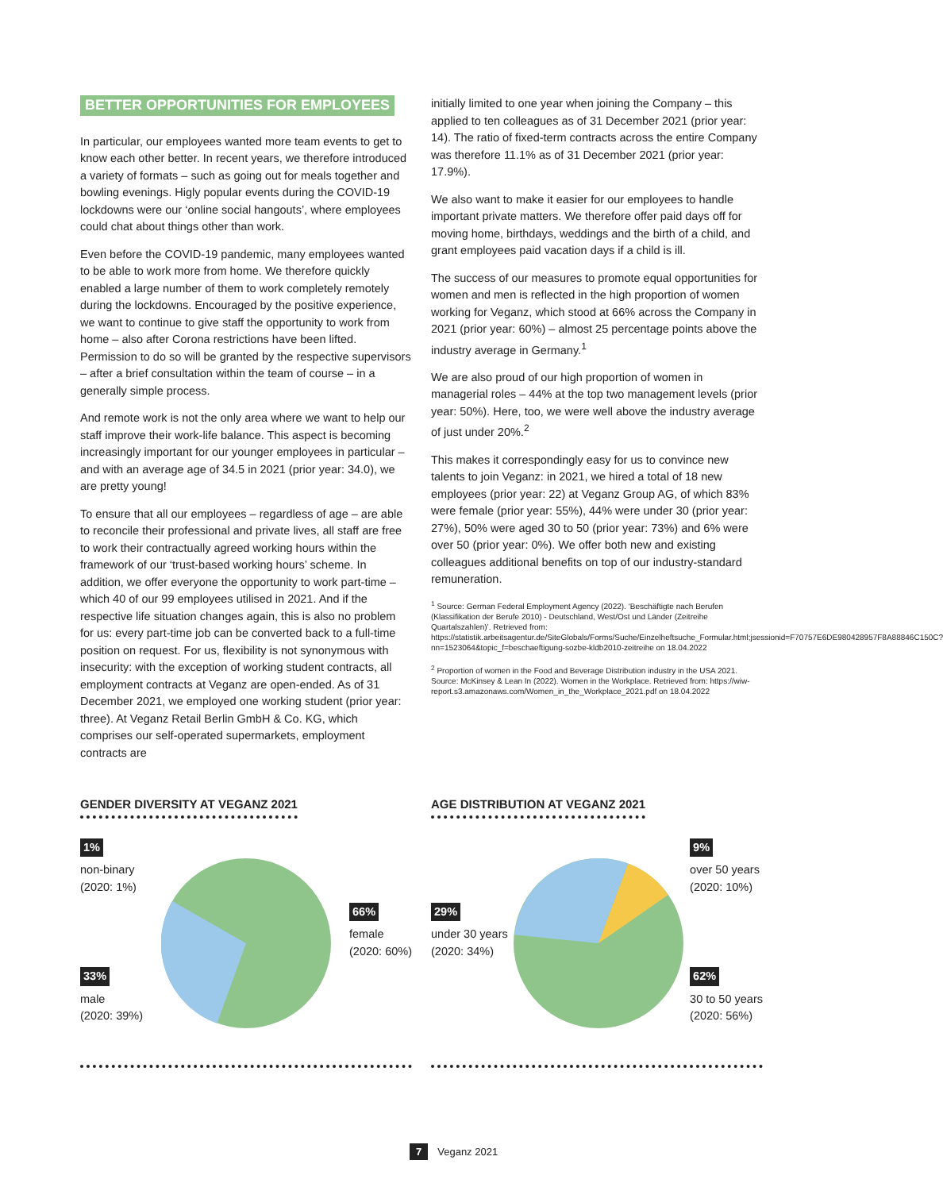BETTER OPPORTUNITIES FOR EMPLOYEES
In particular, our employees wanted more team events to get to know each other better. In recent years, we therefore introduced a variety of formats – such as going out for meals together and bowling evenings. Higly popular events during the COVID-19 lockdowns were our ‘online social hangouts’, where employees could chat about things other than work.
Even before the COVID-19 pandemic, many employees wanted to be able to work more from home. We therefore quickly enabled a large number of them to work completely remotely during the lockdowns. Encouraged by the positive experience, we want to continue to give staff the opportunity to work from home – also after Corona restrictions have been lifted. Permission to do so will be granted by the respective supervisors – after a brief consultation within the team of course – in a generally simple process.
And remote work is not the only area where we want to help our staff improve their work-life balance. This aspect is becoming increasingly important for our younger employees in particular – and with an average age of 34.5 in 2021 (prior year: 34.0), we are pretty young!
To ensure that all our employees – regardless of age – are able to reconcile their professional and private lives, all staff are free to work their contractually agreed working hours within the framework of our ‘trust-based working hours’ scheme. In addition, we offer everyone the opportunity to work part-time – which 40 of our 99 employees utilised in 2021. And if the respective life situation changes again, this is also no problem for us: every part-time job can be converted back to a full-time position on request. For us, flexibility is not synonymous with insecurity: with the exception of working student contracts, all employment contracts at Veganz are open-ended. As of 31 December 2021, we employed one working student (prior year: three). At Veganz Retail Berlin GmbH & Co. KG, which comprises our self-operated supermarkets, employment contracts are
initially limited to one year when joining the Company – this applied to ten colleagues as of 31 December 2021 (prior year: 14). The ratio of fixed-term contracts across the entire Company was therefore 11.1% as of 31 December 2021 (prior year: 17.9%).
We also want to make it easier for our employees to handle important private matters. We therefore offer paid days off for moving home, birthdays, weddings and the birth of a child, and grant employees paid vacation days if a child is ill.
The success of our measures to promote equal opportunities for women and men is reflected in the high proportion of women working for Veganz, which stood at 66% across the Company in 2021 (prior year: 60%) – almost 25 percentage points above the industry average in Germany.<sup>1</sup>
We are also proud of our high proportion of women in managerial roles – 44% at the top two management levels (prior year: 50%). Here, too, we were well above the industry average of just under 20%.<sup>2</sup>
This makes it correspondingly easy for us to convince new talents to join Veganz: in 2021, we hired a total of 18 new employees (prior year: 22) at Veganz Group AG, of which 83% were female (prior year: 55%), 44% were under 30 (prior year: 27%), 50% were aged 30 to 50 (prior year: 73%) and 6% were over 50 (prior year: 0%). We offer both new and existing colleagues additional benefits on top of our industry-standard remuneration.
<sup>1</sup> Source: German Federal Employment Agency (2022). ‘Beschäftigte nach Berufen (Klassifikation der Berufe 2010) - Deutschland, West/Ost und Länder (Zeitreihe Quartalszahlen)’. Retrieved from: https://statistik.arbeitsagentur.de/SiteGlobals/Forms/Suche/Einzelheftsuche_Formular.html;jsessionid=F70757E6DE980428957F8A88846C150C?nn=1523064&topic_f=beschaeftigung-sozbe-kldb2010-zeitreihe on 18.04.2022
<sup>2</sup> Proportion of women in the Food and Beverage Distribution industry in the USA 2021. Source: McKinsey & Lean In (2022). Women in the Workplace. Retrieved from: https://wiw-report.s3.amazonaws.com/Women_in_the_Workplace_2021.pdf on 18.04.2022
GENDER DIVERSITY AT VEGANZ 2021
1%
non-binary
(2020: 1%)
33%
male
(2020: 39%)
66%
female
(2020: 60%)
AGE DISTRIBUTION AT VEGANZ 2021
29%
under 30 years
(2020: 34%)
9%
over 50 years
(2020: 10%)
62%
30 to 50 years
(2020: 56%)
7 Veganz 2021